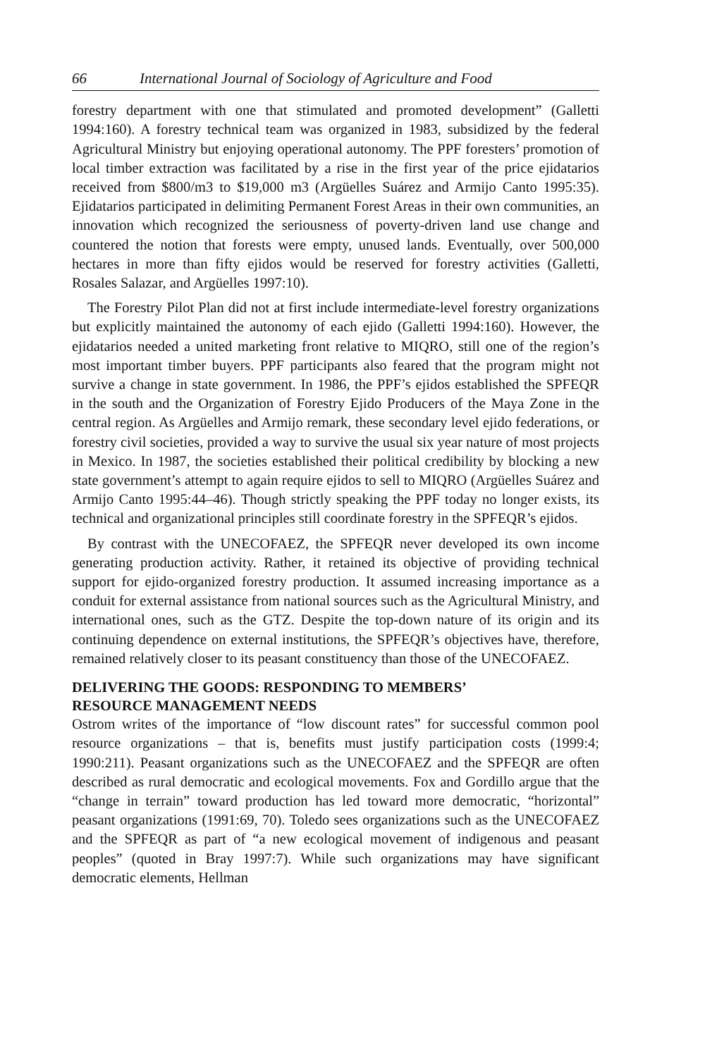66 International Journal of Sociology of Agriculture and Food
forestry department with one that stimulated and promoted development” (Galletti 1994:160). A forestry technical team was organized in 1983, subsidized by the federal Agricultural Ministry but enjoying operational autonomy. The PPF foresters’ promotion of local timber extraction was facilitated by a rise in the first year of the price ejidatarios received from $800/m3 to $19,000 m3 (Argüelles Suárez and Armijo Canto 1995:35). Ejidatarios participated in delimiting Permanent Forest Areas in their own communities, an innovation which recognized the seriousness of poverty-driven land use change and countered the notion that forests were empty, unused lands. Eventually, over 500,000 hectares in more than fifty ejidos would be reserved for forestry activities (Galletti, Rosales Salazar, and Argüelles 1997:10).
The Forestry Pilot Plan did not at first include intermediate-level forestry organizations but explicitly maintained the autonomy of each ejido (Galletti 1994:160). However, the ejidatarios needed a united marketing front relative to MIQRO, still one of the region’s most important timber buyers. PPF participants also feared that the program might not survive a change in state government. In 1986, the PPF’s ejidos established the SPFEQR in the south and the Organization of Forestry Ejido Producers of the Maya Zone in the central region. As Argüelles and Armijo remark, these secondary level ejido federations, or forestry civil societies, provided a way to survive the usual six year nature of most projects in Mexico. In 1987, the societies established their political credibility by blocking a new state government’s attempt to again require ejidos to sell to MIQRO (Argüelles Suárez and Armijo Canto 1995:44–46). Though strictly speaking the PPF today no longer exists, its technical and organizational principles still coordinate forestry in the SPFEQR’s ejidos.
By contrast with the UNECOFAEZ, the SPFEQR never developed its own income generating production activity. Rather, it retained its objective of providing technical support for ejido-organized forestry production. It assumed increasing importance as a conduit for external assistance from national sources such as the Agricultural Ministry, and international ones, such as the GTZ. Despite the top-down nature of its origin and its continuing dependence on external institutions, the SPFEQR’s objectives have, therefore, remained relatively closer to its peasant constituency than those of the UNECOFAEZ.
DELIVERING THE GOODS: RESPONDING TO MEMBERS’
RESOURCE MANAGEMENT NEEDS
Ostrom writes of the importance of “low discount rates” for successful common pool resource organizations – that is, benefits must justify participation costs (1999:4; 1990:211). Peasant organizations such as the UNECOFAEZ and the SPFEQR are often described as rural democratic and ecological movements. Fox and Gordillo argue that the “change in terrain” toward production has led toward more democratic, “horizontal” peasant organizations (1991:69, 70). Toledo sees organizations such as the UNECOFAEZ and the SPFEQR as part of “a new ecological movement of indigenous and peasant peoples” (quoted in Bray 1997:7). While such organizations may have significant democratic elements, Hellman